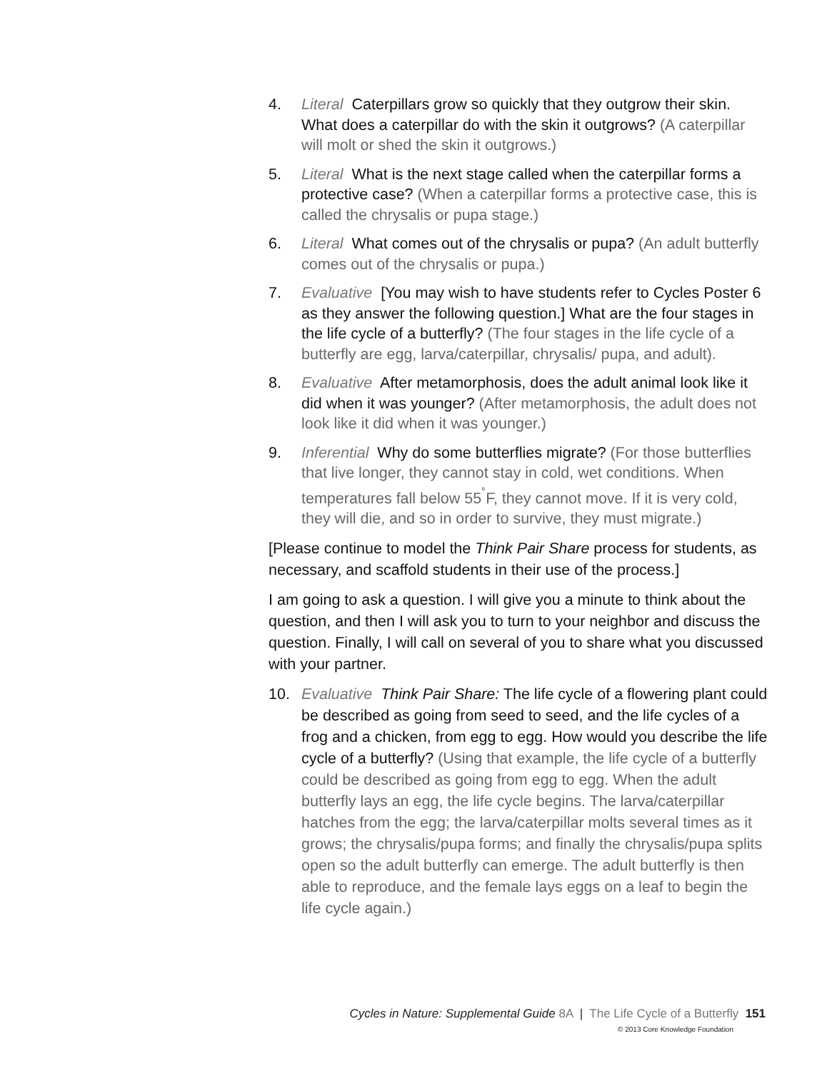4. Literal Caterpillars grow so quickly that they outgrow their skin. What does a caterpillar do with the skin it outgrows? (A caterpillar will molt or shed the skin it outgrows.)
5. Literal What is the next stage called when the caterpillar forms a protective case? (When a caterpillar forms a protective case, this is called the chrysalis or pupa stage.)
6. Literal What comes out of the chrysalis or pupa? (An adult butterfly comes out of the chrysalis or pupa.)
7. Evaluative [You may wish to have students refer to Cycles Poster 6 as they answer the following question.] What are the four stages in the life cycle of a butterfly? (The four stages in the life cycle of a butterfly are egg, larva/caterpillar, chrysalis/ pupa, and adult).
8. Evaluative After metamorphosis, does the adult animal look like it did when it was younger? (After metamorphosis, the adult does not look like it did when it was younger.)
9. Inferential Why do some butterflies migrate? (For those butterflies that live longer, they cannot stay in cold, wet conditions. When temperatures fall below 55<sup>˚</sup>F, they cannot move. If it is very cold, they will die, and so in order to survive, they must migrate.)
[Please continue to model the Think Pair Share process for students, as necessary, and scaffold students in their use of the process.]
I am going to ask a question. I will give you a minute to think about the question, and then I will ask you to turn to your neighbor and discuss the question. Finally, I will call on several of you to share what you discussed with your partner.
10. Evaluative Think Pair Share: The life cycle of a flowering plant could be described as going from seed to seed, and the life cycles of a frog and a chicken, from egg to egg. How would you describe the life cycle of a butterfly? (Using that example, the life cycle of a butterfly could be described as going from egg to egg. When the adult butterfly lays an egg, the life cycle begins. The larva/caterpillar hatches from the egg; the larva/caterpillar molts several times as it grows; the chrysalis/pupa forms; and finally the chrysalis/pupa splits open so the adult butterfly can emerge. The adult butterfly is then able to reproduce, and the female lays eggs on a leaf to begin the life cycle again.)
Cycles in Nature: Supplemental Guide 8A | The Life Cycle of a Butterfly 151
© 2013 Core Knowledge Foundation